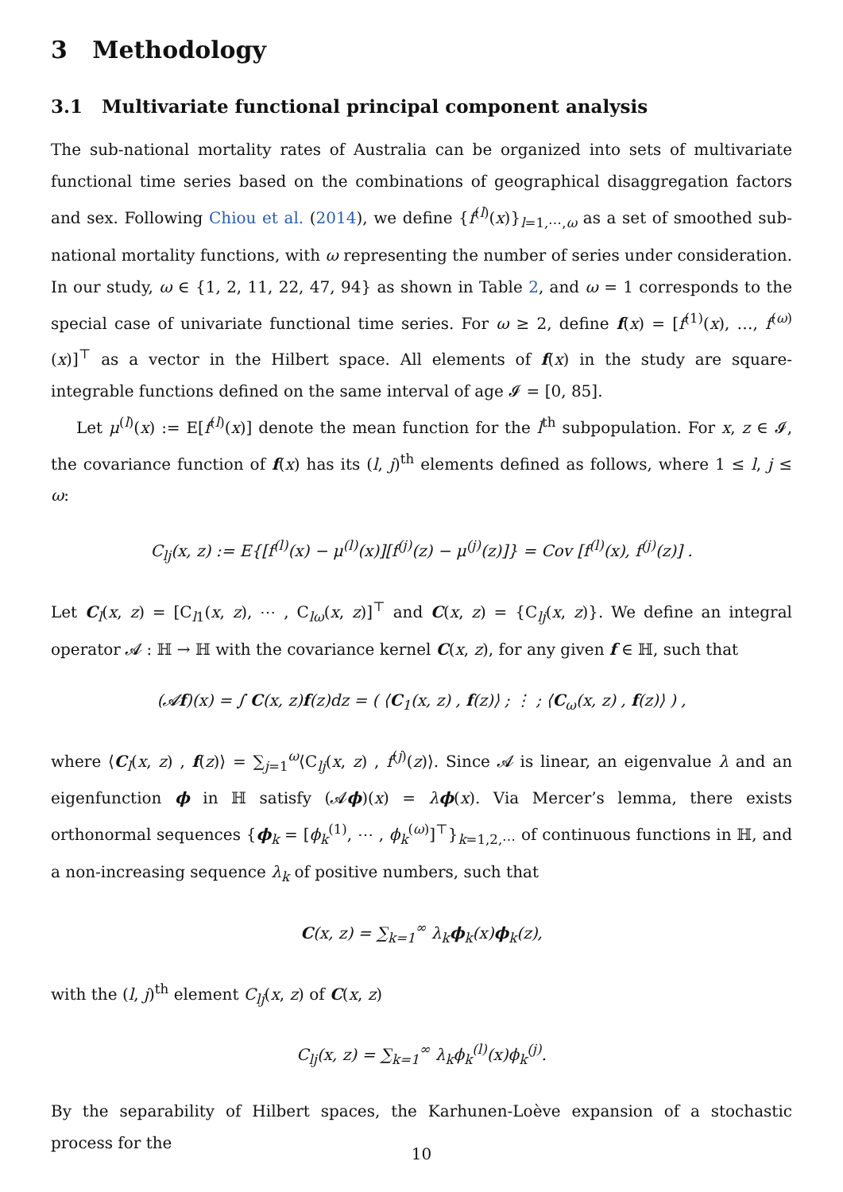3 Methodology
3.1 Multivariate functional principal component analysis
The sub-national mortality rates of Australia can be organized into sets of multivariate functional time series based on the combinations of geographical disaggregation factors and sex. Following Chiou et al. (2014), we define {f<sup>(l)</sup>(x)}<sub>l=1,⋯,ω</sub> as a set of smoothed sub-national mortality functions, with ω representing the number of series under consideration. In our study, ω ∈ {1, 2, 11, 22, 47, 94} as shown in Table 2, and ω = 1 corresponds to the special case of univariate functional time series. For ω ≥ 2, define f(x) = [f<sup>(1)</sup>(x), …, f<sup>(ω)</sup>(x)]<sup>⊤</sup> as a vector in the Hilbert space. All elements of f(x) in the study are square-integrable functions defined on the same interval of age 𝓘 = [0, 85].
Let μ<sup>(l)</sup>(x) := E[f<sup>(l)</sup>(x)] denote the mean function for the l<sup>th</sup> subpopulation. For x, z ∈ 𝓘, the covariance function of f(x) has its (l, j)<sup>th</sup> elements defined as follows, where 1 ≤ l, j ≤ ω:
C<sub>lj</sub>(x, z) := E{[f<sup>(l)</sup>(x) − μ<sup>(l)</sup>(x)][f<sup>(j)</sup>(z) − μ<sup>(j)</sup>(z)]} = Cov [f<sup>(l)</sup>(x), f<sup>(j)</sup>(z)] .
Let C<sub>l</sub>(x, z) = [C<sub>l1</sub>(x, z), ⋯ , C<sub>lω</sub>(x, z)]<sup>⊤</sup> and C(x, z) = {C<sub>lj</sub>(x, z)}. We define an integral operator 𝓐 : ℍ → ℍ with the covariance kernel C(x, z), for any given f ∈ ℍ, such that
(𝓐f)(x) = ∫ C(x, z)f(z)dz = ( ⟨C<sub>1</sub>(x, z) , f(z)⟩ ; ⋮ ; ⟨C<sub>ω</sub>(x, z) , f(z)⟩ ) ,
where ⟨C<sub>l</sub>(x, z) , f(z)⟩ = ∑<sub>j=1</sub><sup>ω</sup>⟨C<sub>lj</sub>(x, z) , f<sup>(j)</sup>(z)⟩. Since 𝓐 is linear, an eigenvalue λ and an eigenfunction ϕ in ℍ satisfy (𝓐ϕ)(x) = λϕ(x). Via Mercer’s lemma, there exists orthonormal sequences {ϕ<sub>k</sub> = [ϕ<sub>k</sub><sup>(1)</sup>, ⋯ , ϕ<sub>k</sub><sup>(ω)</sup>]<sup>⊤</sup>}<sub>k=1,2,⋯</sub> of continuous functions in ℍ, and a non-increasing sequence λ<sub>k</sub> of positive numbers, such that
C(x, z) = ∑<sub>k=1</sub><sup>∞</sup> λ<sub>k</sub>ϕ<sub>k</sub>(x)ϕ<sub>k</sub>(z),
with the (l, j)<sup>th</sup> element C<sub>lj</sub>(x, z) of C(x, z)
C<sub>lj</sub>(x, z) = ∑<sub>k=1</sub><sup>∞</sup> λ<sub>k</sub>ϕ<sub>k</sub><sup>(l)</sup>(x)ϕ<sub>k</sub><sup>(j)</sup>.
By the separability of Hilbert spaces, the Karhunen-Loève expansion of a stochastic process for the
10